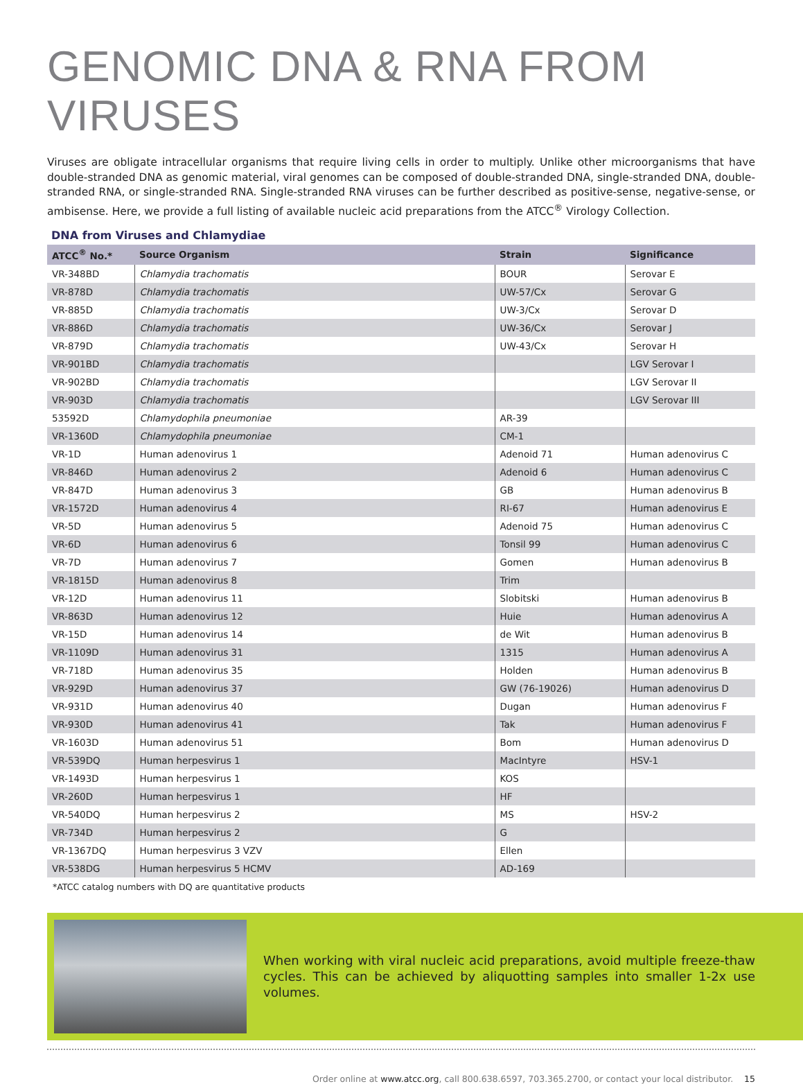GENOMIC DNA & RNA FROM VIRUSES
Viruses are obligate intracellular organisms that require living cells in order to multiply. Unlike other microorganisms that have double-stranded DNA as genomic material, viral genomes can be composed of double-stranded DNA, single-stranded DNA, double-stranded RNA, or single-stranded RNA. Single-stranded RNA viruses can be further described as positive-sense, negative-sense, or ambisense. Here, we provide a full listing of available nucleic acid preparations from the ATCC<sup>®</sup> Virology Collection.
DNA from Viruses and Chlamydiae
| ATCC<sup>®</sup> No.* | Source Organism | Strain | Significance |
| --- | --- | --- | --- |
| VR-348BD | Chlamydia trachomatis | BOUR | Serovar E |
| VR-878D | Chlamydia trachomatis | UW-57/Cx | Serovar G |
| VR-885D | Chlamydia trachomatis | UW-3/Cx | Serovar D |
| VR-886D | Chlamydia trachomatis | UW-36/Cx | Serovar J |
| VR-879D | Chlamydia trachomatis | UW-43/Cx | Serovar H |
| VR-901BD | Chlamydia trachomatis | | LGV Serovar I |
| VR-902BD | Chlamydia trachomatis | | LGV Serovar II |
| VR-903D | Chlamydia trachomatis | | LGV Serovar III |
| 53592D | Chlamydophila pneumoniae | AR-39 | |
| VR-1360D | Chlamydophila pneumoniae | CM-1 | |
| VR-1D | Human adenovirus 1 | Adenoid 71 | Human adenovirus C |
| VR-846D | Human adenovirus 2 | Adenoid 6 | Human adenovirus C |
| VR-847D | Human adenovirus 3 | GB | Human adenovirus B |
| VR-1572D | Human adenovirus 4 | RI-67 | Human adenovirus E |
| VR-5D | Human adenovirus 5 | Adenoid 75 | Human adenovirus C |
| VR-6D | Human adenovirus 6 | Tonsil 99 | Human adenovirus C |
| VR-7D | Human adenovirus 7 | Gomen | Human adenovirus B |
| VR-1815D | Human adenovirus 8 | Trim | |
| VR-12D | Human adenovirus 11 | Slobitski | Human adenovirus B |
| VR-863D | Human adenovirus 12 | Huie | Human adenovirus A |
| VR-15D | Human adenovirus 14 | de Wit | Human adenovirus B |
| VR-1109D | Human adenovirus 31 | 1315 | Human adenovirus A |
| VR-718D | Human adenovirus 35 | Holden | Human adenovirus B |
| VR-929D | Human adenovirus 37 | GW (76-19026) | Human adenovirus D |
| VR-931D | Human adenovirus 40 | Dugan | Human adenovirus F |
| VR-930D | Human adenovirus 41 | Tak | Human adenovirus F |
| VR-1603D | Human adenovirus 51 | Bom | Human adenovirus D |
| VR-539DQ | Human herpesvirus 1 | MacIntyre | HSV-1 |
| VR-1493D | Human herpesvirus 1 | KOS | |
| VR-260D | Human herpesvirus 1 | HF | |
| VR-540DQ | Human herpesvirus 2 | MS | HSV-2 |
| VR-734D | Human herpesvirus 2 | G | |
| VR-1367DQ | Human herpesvirus 3 VZV | Ellen | |
| VR-538DG | Human herpesvirus 5 HCMV | AD-169 | |
*ATCC catalog numbers with DQ are quantitative products
When working with viral nucleic acid preparations, avoid multiple freeze-thaw cycles. This can be achieved by aliquotting samples into smaller 1-2x use volumes.
Order online at www.atcc.org, call 800.638.6597, 703.365.2700, or contact your local distributor. 15